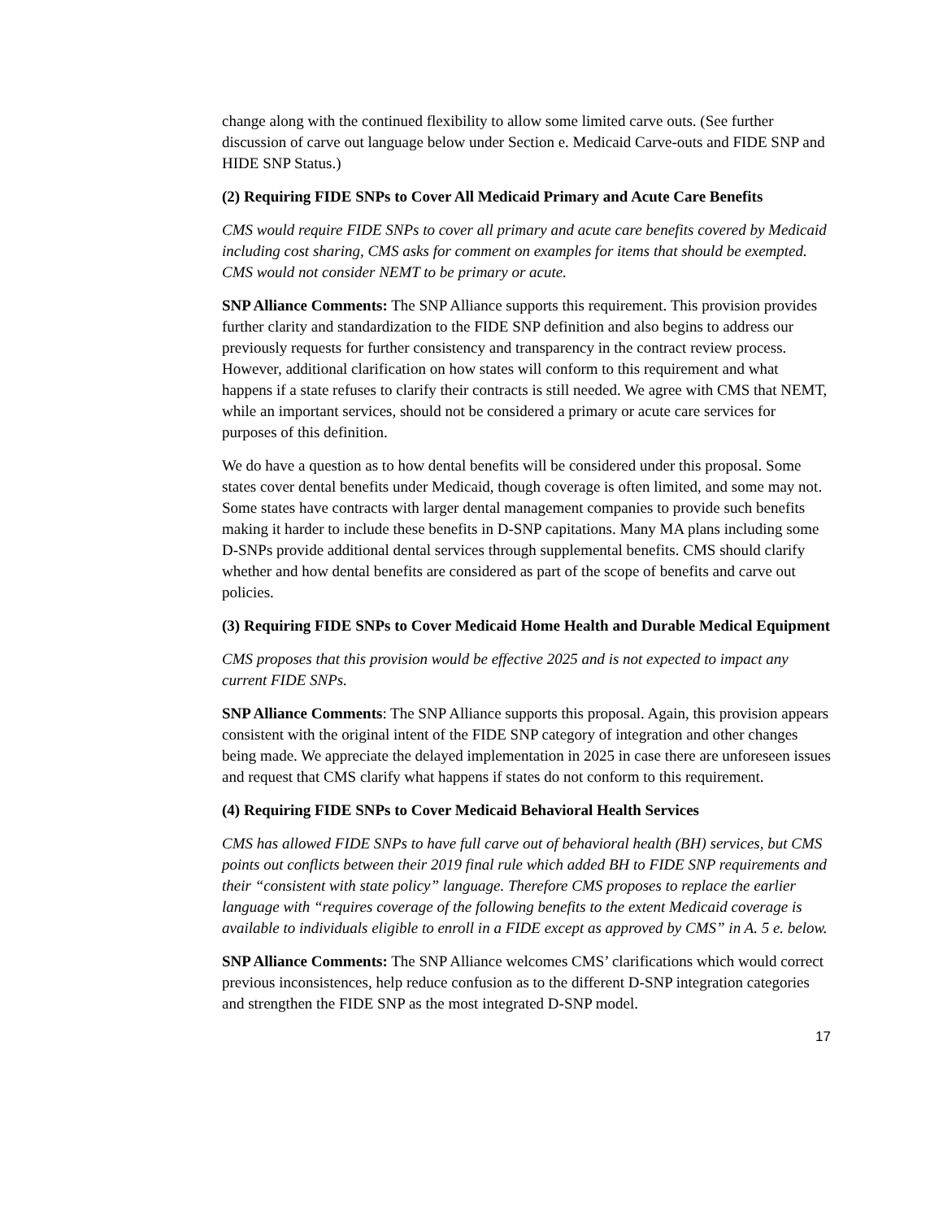change along with the continued flexibility to allow some limited carve outs. (See further discussion of carve out language below under Section e. Medicaid Carve-outs and FIDE SNP and HIDE SNP Status.)
(2) Requiring FIDE SNPs to Cover All Medicaid Primary and Acute Care Benefits
CMS would require FIDE SNPs to cover all primary and acute care benefits covered by Medicaid including cost sharing, CMS asks for comment on examples for items that should be exempted. CMS would not consider NEMT to be primary or acute.
SNP Alliance Comments: The SNP Alliance supports this requirement. This provision provides further clarity and standardization to the FIDE SNP definition and also begins to address our previously requests for further consistency and transparency in the contract review process. However, additional clarification on how states will conform to this requirement and what happens if a state refuses to clarify their contracts is still needed. We agree with CMS that NEMT, while an important services, should not be considered a primary or acute care services for purposes of this definition.
We do have a question as to how dental benefits will be considered under this proposal. Some states cover dental benefits under Medicaid, though coverage is often limited, and some may not. Some states have contracts with larger dental management companies to provide such benefits making it harder to include these benefits in D-SNP capitations. Many MA plans including some D-SNPs provide additional dental services through supplemental benefits. CMS should clarify whether and how dental benefits are considered as part of the scope of benefits and carve out policies.
(3) Requiring FIDE SNPs to Cover Medicaid Home Health and Durable Medical Equipment
CMS proposes that this provision would be effective 2025 and is not expected to impact any current FIDE SNPs.
SNP Alliance Comments: The SNP Alliance supports this proposal. Again, this provision appears consistent with the original intent of the FIDE SNP category of integration and other changes being made. We appreciate the delayed implementation in 2025 in case there are unforeseen issues and request that CMS clarify what happens if states do not conform to this requirement.
(4) Requiring FIDE SNPs to Cover Medicaid Behavioral Health Services
CMS has allowed FIDE SNPs to have full carve out of behavioral health (BH) services, but CMS points out conflicts between their 2019 final rule which added BH to FIDE SNP requirements and their “consistent with state policy” language. Therefore CMS proposes to replace the earlier language with “requires coverage of the following benefits to the extent Medicaid coverage is available to individuals eligible to enroll in a FIDE except as approved by CMS” in A. 5 e. below.
SNP Alliance Comments: The SNP Alliance welcomes CMS’ clarifications which would correct previous inconsistences, help reduce confusion as to the different D-SNP integration categories and strengthen the FIDE SNP as the most integrated D-SNP model.
17